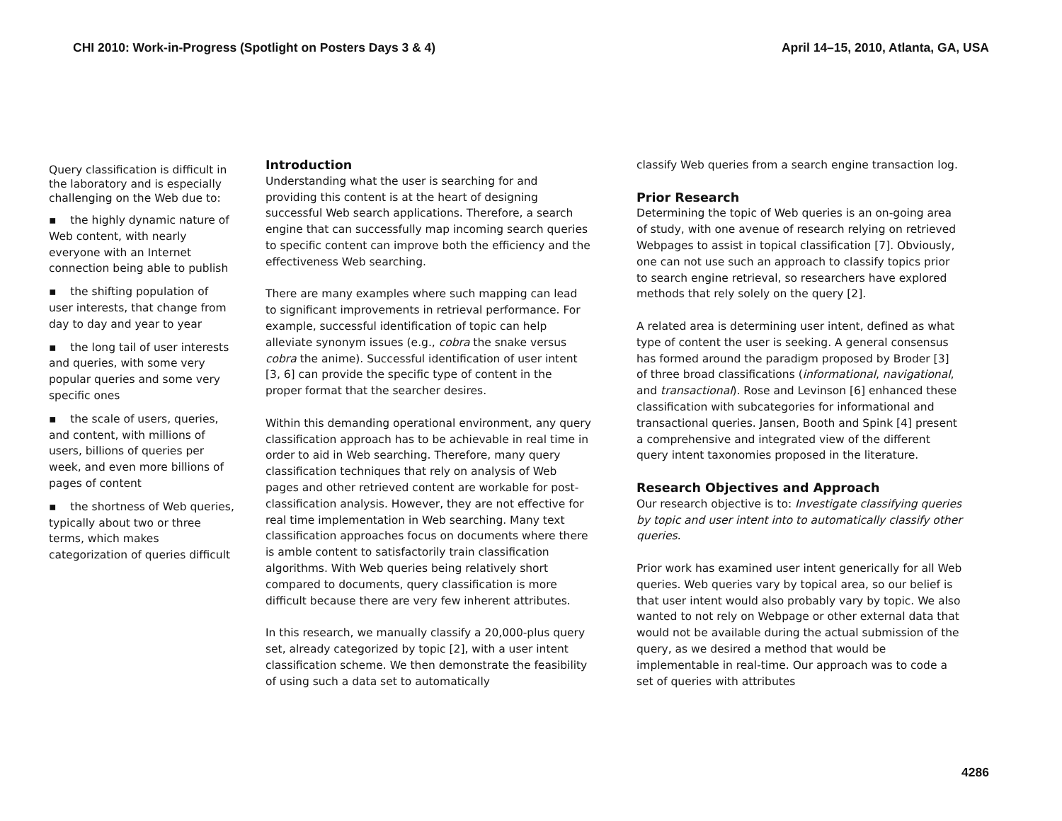CHI 2010: Work-in-Progress (Spotlight on Posters Days 3 & 4) April 14–15, 2010, Atlanta, GA, USA
Query classification is difficult in the laboratory and is especially challenging on the Web due to:
▪ the highly dynamic nature of Web content, with nearly everyone with an Internet connection being able to publish
▪ the shifting population of user interests, that change from day to day and year to year
▪ the long tail of user interests and queries, with some very popular queries and some very specific ones
▪ the scale of users, queries, and content, with millions of users, billions of queries per week, and even more billions of pages of content
▪ the shortness of Web queries, typically about two or three terms, which makes categorization of queries difficult
Introduction
Understanding what the user is searching for and providing this content is at the heart of designing successful Web search applications. Therefore, a search engine that can successfully map incoming search queries to specific content can improve both the efficiency and the effectiveness Web searching.
There are many examples where such mapping can lead to significant improvements in retrieval performance. For example, successful identification of topic can help alleviate synonym issues (e.g., cobra the snake versus cobra the anime). Successful identification of user intent [3, 6] can provide the specific type of content in the proper format that the searcher desires.
Within this demanding operational environment, any query classification approach has to be achievable in real time in order to aid in Web searching. Therefore, many query classification techniques that rely on analysis of Web pages and other retrieved content are workable for post-classification analysis. However, they are not effective for real time implementation in Web searching. Many text classification approaches focus on documents where there is amble content to satisfactorily train classification algorithms. With Web queries being relatively short compared to documents, query classification is more difficult because there are very few inherent attributes.
In this research, we manually classify a 20,000-plus query set, already categorized by topic [2], with a user intent classification scheme. We then demonstrate the feasibility of using such a data set to automatically
classify Web queries from a search engine transaction log.
Prior Research
Determining the topic of Web queries is an on-going area of study, with one avenue of research relying on retrieved Webpages to assist in topical classification [7]. Obviously, one can not use such an approach to classify topics prior to search engine retrieval, so researchers have explored methods that rely solely on the query [2].
A related area is determining user intent, defined as what type of content the user is seeking. A general consensus has formed around the paradigm proposed by Broder [3] of three broad classifications (informational, navigational, and transactional). Rose and Levinson [6] enhanced these classification with subcategories for informational and transactional queries. Jansen, Booth and Spink [4] present a comprehensive and integrated view of the different query intent taxonomies proposed in the literature.
Research Objectives and Approach
Our research objective is to: Investigate classifying queries by topic and user intent into to automatically classify other queries.
Prior work has examined user intent generically for all Web queries. Web queries vary by topical area, so our belief is that user intent would also probably vary by topic. We also wanted to not rely on Webpage or other external data that would not be available during the actual submission of the query, as we desired a method that would be implementable in real-time. Our approach was to code a set of queries with attributes
4286